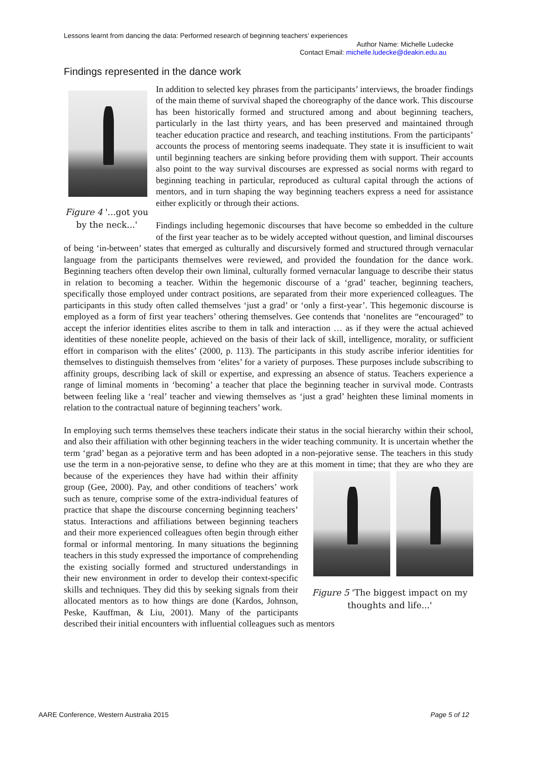Lessons learnt from dancing the data: Performed research of beginning teachers’ experiences
Author Name: Michelle Ludecke
Contact Email: michelle.ludecke@deakin.edu.au
Findings represented in the dance work
Figure 4 '...got you by the neck...'
In addition to selected key phrases from the participants’ interviews, the broader findings of the main theme of survival shaped the choreography of the dance work. This discourse has been historically formed and structured among and about beginning teachers, particularly in the last thirty years, and has been preserved and maintained through teacher education practice and research, and teaching institutions. From the participants’ accounts the process of mentoring seems inadequate. They state it is insufficient to wait until beginning teachers are sinking before providing them with support. Their accounts also point to the way survival discourses are expressed as social norms with regard to beginning teaching in particular, reproduced as cultural capital through the actions of mentors, and in turn shaping the way beginning teachers express a need for assistance either explicitly or through their actions.
Findings including hegemonic discourses that have become so embedded in the culture of the first year teacher as to be widely accepted without question, and liminal discourses of being ‘in-between’ states that emerged as culturally and discursively formed and structured through vernacular language from the participants themselves were reviewed, and provided the foundation for the dance work. Beginning teachers often develop their own liminal, culturally formed vernacular language to describe their status in relation to becoming a teacher. Within the hegemonic discourse of a ‘grad’ teacher, beginning teachers, specifically those employed under contract positions, are separated from their more experienced colleagues. The participants in this study often called themselves ‘just a grad’ or ‘only a first-year’. This hegemonic discourse is employed as a form of first year teachers’ othering themselves. Gee contends that ‘nonelites are “encouraged” to accept the inferior identities elites ascribe to them in talk and interaction … as if they were the actual achieved identities of these nonelite people, achieved on the basis of their lack of skill, intelligence, morality, or sufficient effort in comparison with the elites’ (2000, p. 113). The participants in this study ascribe inferior identities for themselves to distinguish themselves from ‘elites’ for a variety of purposes. These purposes include subscribing to affinity groups, describing lack of skill or expertise, and expressing an absence of status. Teachers experience a range of liminal moments in ‘becoming’ a teacher that place the beginning teacher in survival mode. Contrasts between feeling like a ‘real’ teacher and viewing themselves as ‘just a grad’ heighten these liminal moments in relation to the contractual nature of beginning teachers’ work.
In employing such terms themselves these teachers indicate their status in the social hierarchy within their school, and also their affiliation with other beginning teachers in the wider teaching community. It is uncertain whether the term ‘grad’ began as a pejorative term and has been adopted in a non-pejorative sense. The teachers in this study use the term in a non-pejorative sense, to define who they are at this moment in time; that they are who they are because of the experiences they have had within
Figure 5 'The biggest impact on my thoughts and life...'
their affinity group (Gee, 2000). Pay, and other conditions of teachers’ work such as tenure, comprise some of the extra-individual features of practice that shape the discourse concerning beginning teachers’ status. Interactions and affiliations between beginning teachers and their more experienced colleagues often begin through either formal or informal mentoring. In many situations the beginning teachers in this study expressed the importance of comprehending the existing socially formed and structured understandings in their new environment in order to develop their context-specific skills and techniques. They did this by seeking signals from their allocated mentors as to how things are done (Kardos, Johnson, Peske, Kauffman, & Liu, 2001). Many of the participants described their initial encounters with influential colleagues such as mentors
AARE Conference, Western Australia 2015 Page 5 of 12